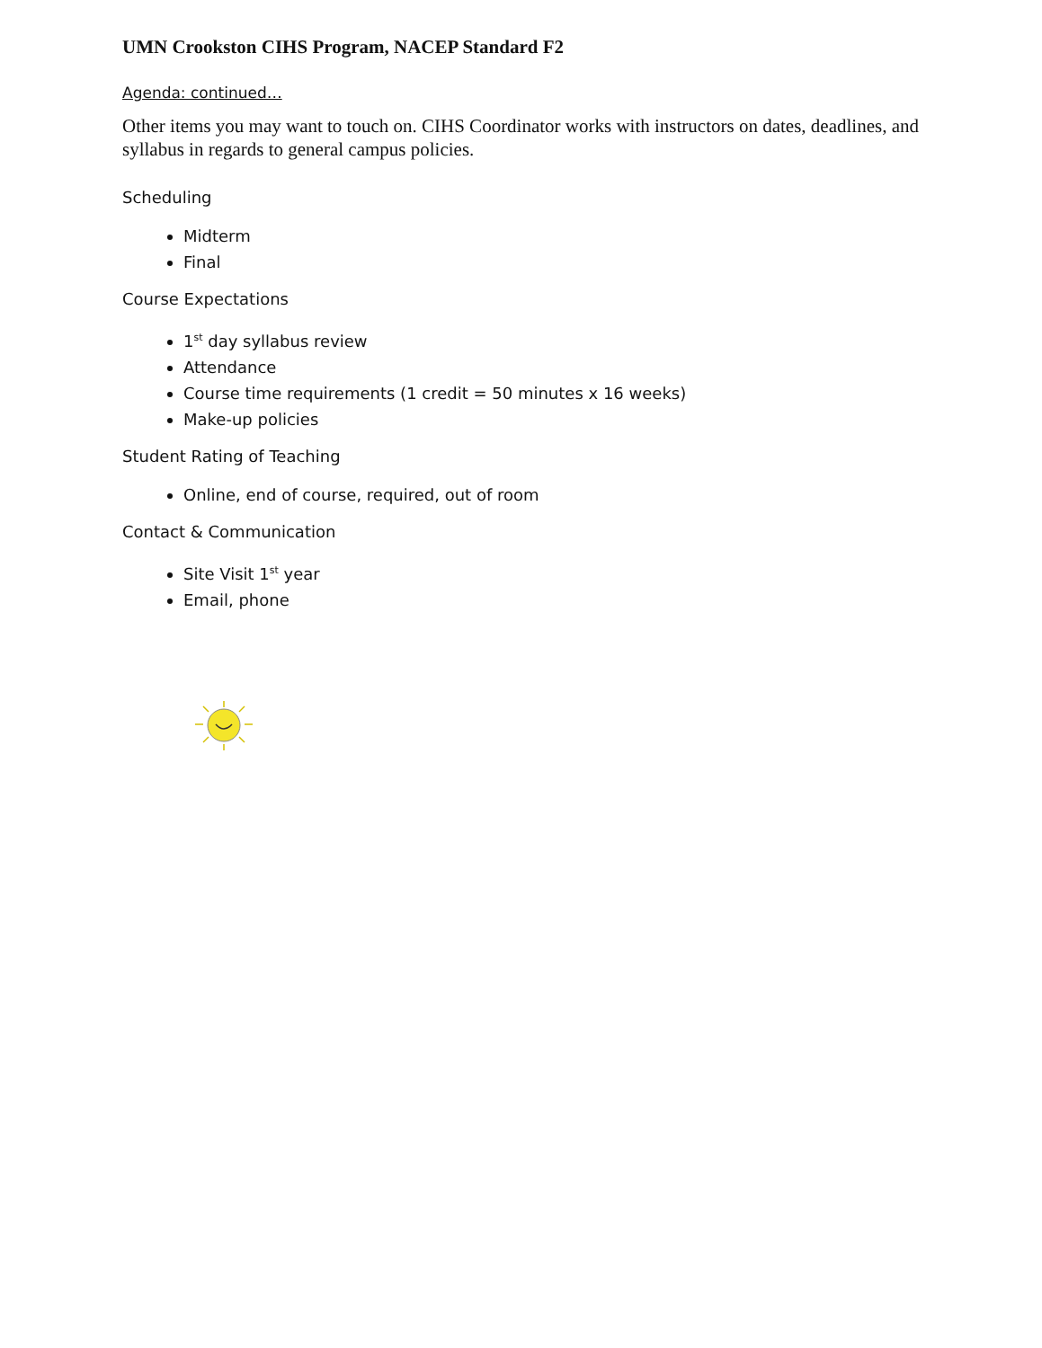UMN Crookston CIHS Program, NACEP Standard F2
Agenda: continued…
Other items you may want to touch on. CIHS Coordinator works with instructors on dates, deadlines, and syllabus in regards to general campus policies.
Scheduling
Midterm
Final
Course Expectations
1<sup>st</sup> day syllabus review
Attendance
Course time requirements (1 credit = 50 minutes x 16 weeks)
Make-up policies
Student Rating of Teaching
Online, end of course, required, out of room
Contact & Communication
Site Visit 1<sup>st</sup> year
Email, phone